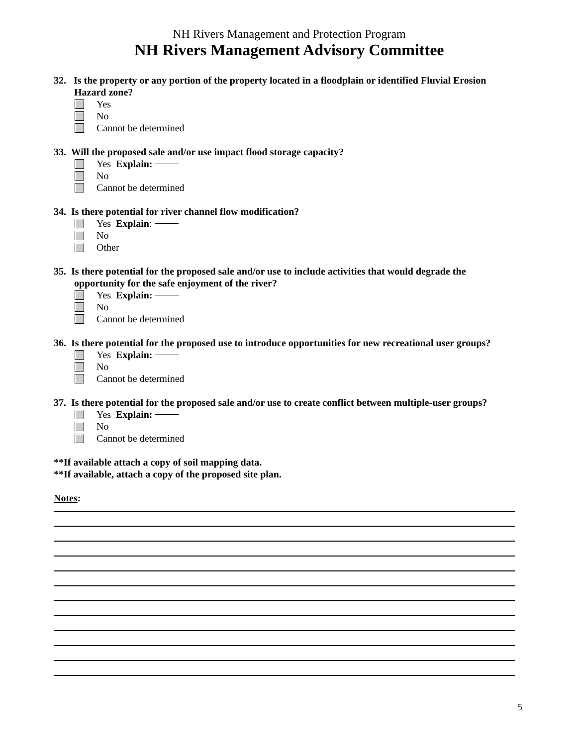NH Rivers Management and Protection Program
NH Rivers Management Advisory Committee
32. Is the property or any portion of the property located in a floodplain or identified Fluvial Erosion
Hazard zone?
Yes
No
Cannot be determined
33. Will the proposed sale and/or use impact flood storage capacity?
Yes Explain:
No
Cannot be determined
34. Is there potential for river channel flow modification?
Yes Explain:
No
Other
35. Is there potential for the proposed sale and/or use to include activities that would degrade the
opportunity for the safe enjoyment of the river?
Yes Explain:
No
Cannot be determined
36. Is there potential for the proposed use to introduce opportunities for new recreational user groups?
Yes Explain:
No
Cannot be determined
37. Is there potential for the proposed sale and/or use to create conflict between multiple-user groups?
Yes Explain:
No
Cannot be determined
**If available attach a copy of soil mapping data.
**If available, attach a copy of the proposed site plan.
Notes:
5